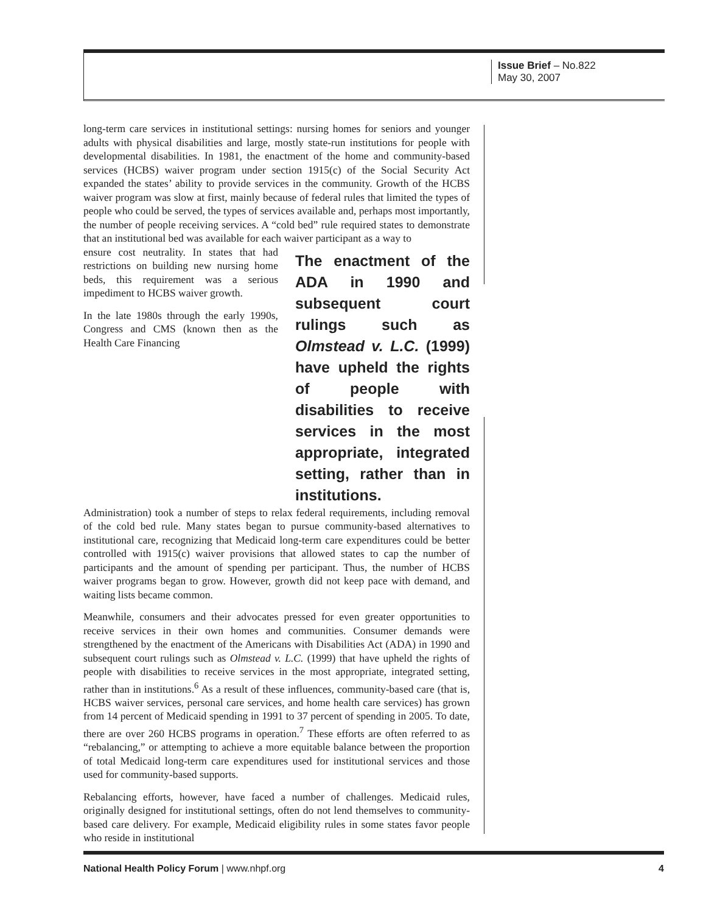Issue Brief – No.822
May 30, 2007
long-term care services in institutional settings: nursing homes for seniors and younger adults with physical disabilities and large, mostly state-run institutions for people with developmental disabilities. In 1981, the enactment of the home and community-based services (HCBS) waiver program under section 1915(c) of the Social Security Act expanded the states’ ability to provide services in the community. Growth of the HCBS waiver program was slow at first, mainly because of federal rules that limited the types of people who could be served, the types of services available and, perhaps most importantly, the number of people receiving services. A “cold bed” rule required states to demonstrate that an institutional bed was available for each waiver participant as a way to
ensure cost neutrality. In states that had restrictions on building new nursing home beds, this requirement was a serious impediment to HCBS waiver growth.
In the late 1980s through the early 1990s, Congress and CMS (known then as the Health Care Financing
The enactment of the ADA in 1990 and subsequent court rulings such as Olmstead v. L.C. (1999) have upheld the rights of people with disabilities to receive services in the most appropriate, integrated setting, rather than in institutions.
Administration) took a number of steps to relax federal requirements, including removal of the cold bed rule. Many states began to pursue community-based alternatives to institutional care, recognizing that Medicaid long-term care expenditures could be better controlled with 1915(c) waiver provisions that allowed states to cap the number of participants and the amount of spending per participant. Thus, the number of HCBS waiver programs began to grow. However, growth did not keep pace with demand, and waiting lists became common.
Meanwhile, consumers and their advocates pressed for even greater opportunities to receive services in their own homes and communities. Consumer demands were strengthened by the enactment of the Americans with Disabilities Act (ADA) in 1990 and subsequent court rulings such as Olmstead v. L.C. (1999) that have upheld the rights of people with disabilities to receive services in the most appropriate, integrated setting, rather than in institutions.<sup>6</sup> As a result of these influences, community-based care (that is, HCBS waiver services, personal care services, and home health care services) has grown from 14 percent of Medicaid spending in 1991 to 37 percent of spending in 2005. To date, there are over 260 HCBS programs in operation.<sup>7</sup> These efforts are often referred to as “rebalancing,” or attempting to achieve a more equitable balance between the proportion of total Medicaid long-term care expenditures used for institutional services and those used for community-based supports.
Rebalancing efforts, however, have faced a number of challenges. Medicaid rules, originally designed for institutional settings, often do not lend themselves to community-based care delivery. For example, Medicaid eligibility rules in some states favor people who reside in institutional
National Health Policy Forum | www.nhpf.org 4